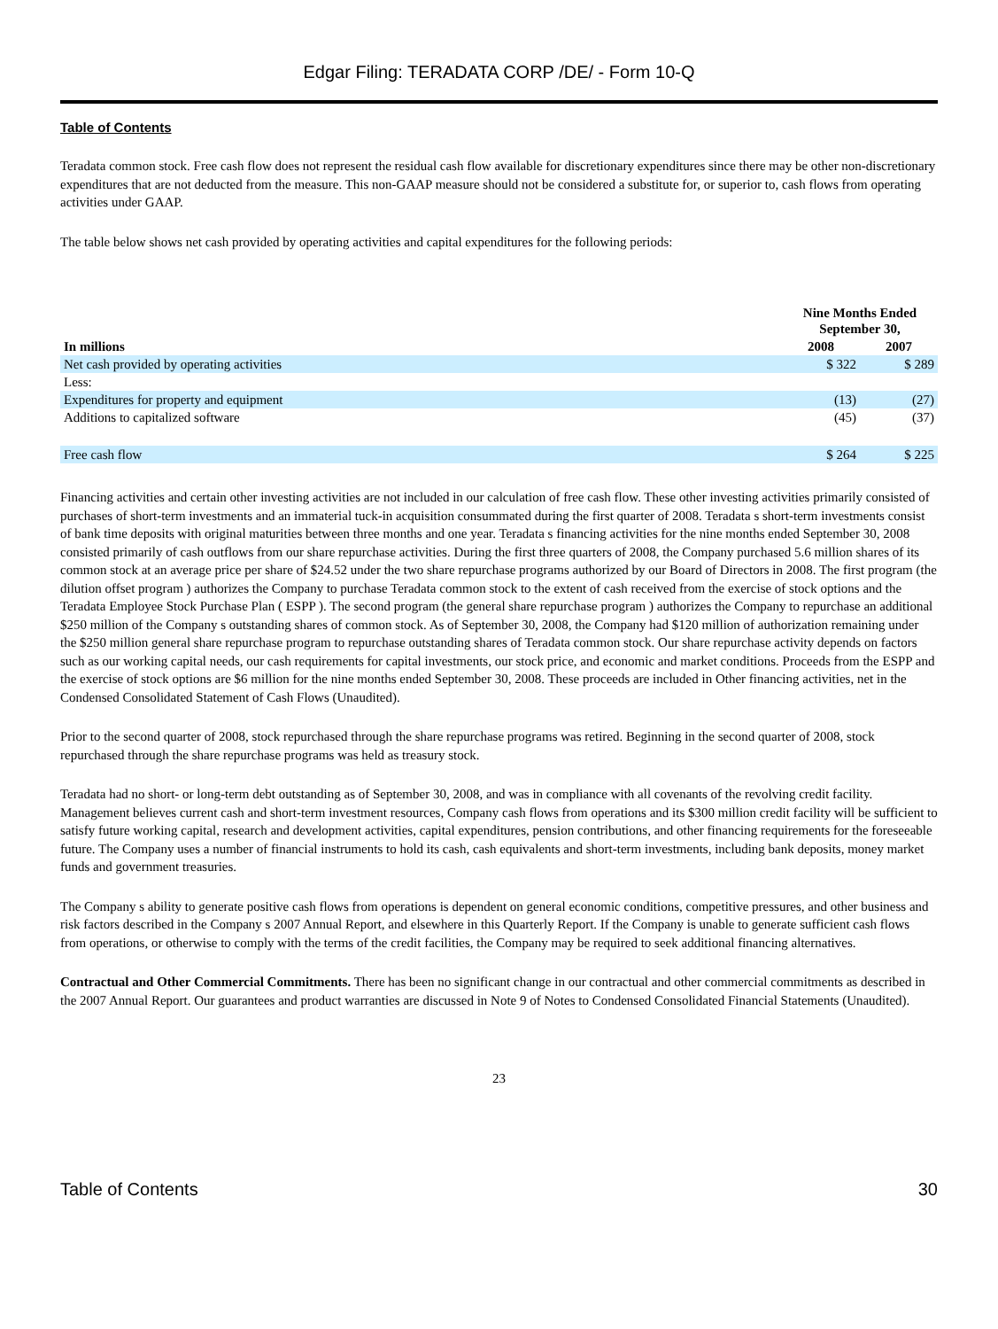Edgar Filing: TERADATA CORP /DE/ - Form 10-Q
Table of Contents
Teradata common stock. Free cash flow does not represent the residual cash flow available for discretionary expenditures since there may be other non-discretionary expenditures that are not deducted from the measure. This non-GAAP measure should not be considered a substitute for, or superior to, cash flows from operating activities under GAAP.
The table below shows net cash provided by operating activities and capital expenditures for the following periods:
| | Nine Months Ended September 30, | |
| --- | --- | --- |
| In millions | 2008 | 2007 |
| Net cash provided by operating activities | $ 322 | $ 289 |
| Less: | | |
| Expenditures for property and equipment | (13) | (27) |
| Additions to capitalized software | (45) | (37) |
| Free cash flow | $ 264 | $ 225 |
Financing activities and certain other investing activities are not included in our calculation of free cash flow. These other investing activities primarily consisted of purchases of short-term investments and an immaterial tuck-in acquisition consummated during the first quarter of 2008. Teradata s short-term investments consist of bank time deposits with original maturities between three months and one year. Teradata s financing activities for the nine months ended September 30, 2008 consisted primarily of cash outflows from our share repurchase activities. During the first three quarters of 2008, the Company purchased 5.6 million shares of its common stock at an average price per share of $24.52 under the two share repurchase programs authorized by our Board of Directors in 2008. The first program (the dilution offset program ) authorizes the Company to purchase Teradata common stock to the extent of cash received from the exercise of stock options and the Teradata Employee Stock Purchase Plan ( ESPP ). The second program (the general share repurchase program ) authorizes the Company to repurchase an additional $250 million of the Company s outstanding shares of common stock. As of September 30, 2008, the Company had $120 million of authorization remaining under the $250 million general share repurchase program to repurchase outstanding shares of Teradata common stock. Our share repurchase activity depends on factors such as our working capital needs, our cash requirements for capital investments, our stock price, and economic and market conditions. Proceeds from the ESPP and the exercise of stock options are $6 million for the nine months ended September 30, 2008. These proceeds are included in Other financing activities, net in the Condensed Consolidated Statement of Cash Flows (Unaudited).
Prior to the second quarter of 2008, stock repurchased through the share repurchase programs was retired. Beginning in the second quarter of 2008, stock repurchased through the share repurchase programs was held as treasury stock.
Teradata had no short- or long-term debt outstanding as of September 30, 2008, and was in compliance with all covenants of the revolving credit facility. Management believes current cash and short-term investment resources, Company cash flows from operations and its $300 million credit facility will be sufficient to satisfy future working capital, research and development activities, capital expenditures, pension contributions, and other financing requirements for the foreseeable future. The Company uses a number of financial instruments to hold its cash, cash equivalents and short-term investments, including bank deposits, money market funds and government treasuries.
The Company s ability to generate positive cash flows from operations is dependent on general economic conditions, competitive pressures, and other business and risk factors described in the Company s 2007 Annual Report, and elsewhere in this Quarterly Report. If the Company is unable to generate sufficient cash flows from operations, or otherwise to comply with the terms of the credit facilities, the Company may be required to seek additional financing alternatives.
Contractual and Other Commercial Commitments. There has been no significant change in our contractual and other commercial commitments as described in the 2007 Annual Report. Our guarantees and product warranties are discussed in Note 9 of Notes to Condensed Consolidated Financial Statements (Unaudited).
23
Table of Contents 30